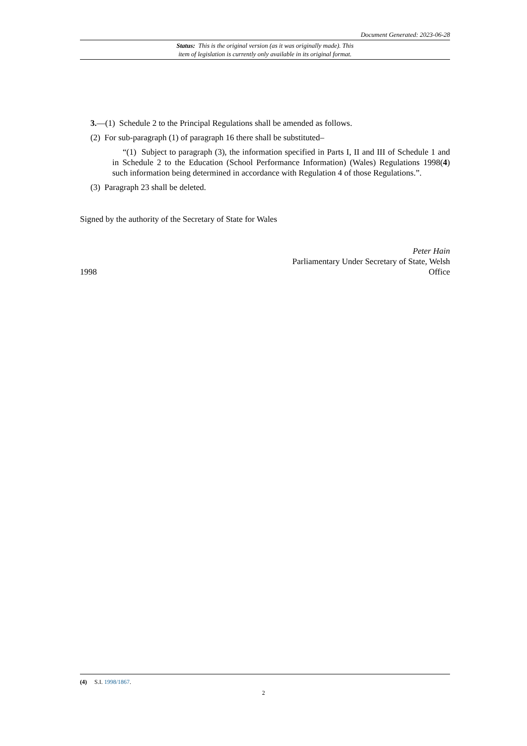Document Generated: 2023-06-28
Status: This is the original version (as it was originally made). This
item of legislation is currently only available in its original format.
3.—(1) Schedule 2 to the Principal Regulations shall be amended as follows.
(2) For sub-paragraph (1) of paragraph 16 there shall be substituted–
“(1) Subject to paragraph (3), the information specified in Parts I, II and III of Schedule 1 and in Schedule 2 to the Education (School Performance Information) (Wales) Regulations 1998(4) such information being determined in accordance with Regulation 4 of those Regulations.”.
(3) Paragraph 23 shall be deleted.
Signed by the authority of the Secretary of State for Wales
1998
Peter Hain
Parliamentary Under Secretary of State, Welsh
Office
(4) S.I. 1998/1867.
2